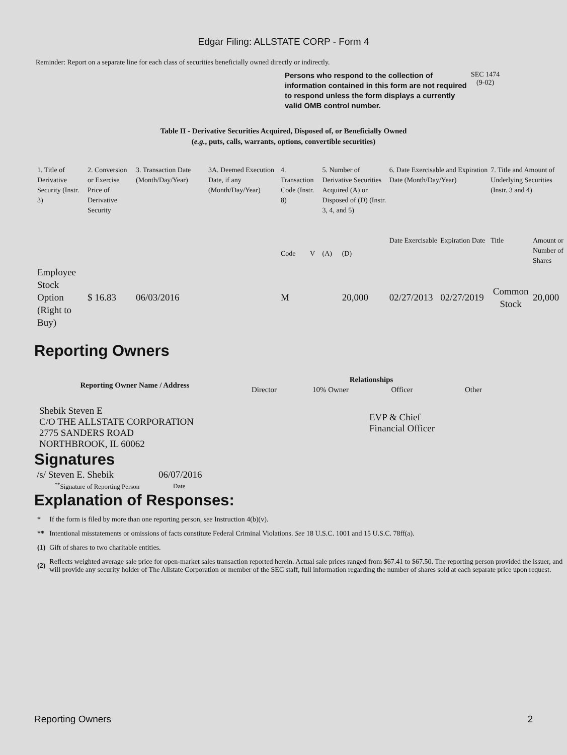Edgar Filing: ALLSTATE CORP - Form 4
Reminder: Report on a separate line for each class of securities beneficially owned directly or indirectly.
Persons who respond to the collection of information contained in this form are not required to respond unless the form displays a currently valid OMB control number.
SEC 1474
(9-02)
Table II - Derivative Securities Acquired, Disposed of, or Beneficially Owned
(e.g., puts, calls, warrants, options, convertible securities)
| 1. Title of Derivative Security (Instr. 3) | 2. Conversion or Exercise Price of Derivative Security | 3. Transaction Date (Month/Day/Year) | 3A. Deemed Execution Date, if any (Month/Day/Year) | 4. Transaction Code (Instr. 8) | | 5. Number of Derivative Securities Acquired (A) or Disposed of (D) (Instr. 3, 4, and 5) | | 6. Date Exercisable and Expiration Date (Month/Day/Year) | | 7. Title and Amount of Underlying Securities (Instr. 3 and 4) | |
| | | | | Code | V | (A) | (D) | Date Exercisable | Expiration Date | Title | Amount or Number of Shares |
| Employee Stock Option (Right to Buy) | $ 16.83 | 06/03/2016 | | M | | | 20,000 | 02/27/2013 | 02/27/2019 | Common Stock | 20,000 |
Reporting Owners
| Reporting Owner Name / Address | Relationships | | | |
| --- | --- | --- | --- | --- |
| | Director | 10% Owner | Officer | Other |
| Shebik Steven E C/O THE ALLSTATE CORPORATION 2775 SANDERS ROAD NORTHBROOK, IL 60062 | | | EVP & Chief Financial Officer | |
Signatures
| /s/ Steven E. Shebik | 06/07/2016 |
| <sup>**</sup> Signature of Reporting Person | Date |
Explanation of Responses:
| * | If the form is filed by more than one reporting person, see Instruction 4(b)(v). |
| ** | Intentional misstatements or omissions of facts constitute Federal Criminal Violations. See 18 U.S.C. 1001 and 15 U.S.C. 78ff(a). |
| (1) | Gift of shares to two charitable entities. |
| (2) | Reflects weighted average sale price for open-market sales transaction reported herein. Actual sale prices ranged from $67.41 to $67.50. The reporting person provided the issuer, and will provide any security holder of The Allstate Corporation or member of the SEC staff, full information regarding the number of shares sold at each separate price upon request. |
Reporting Owners 2